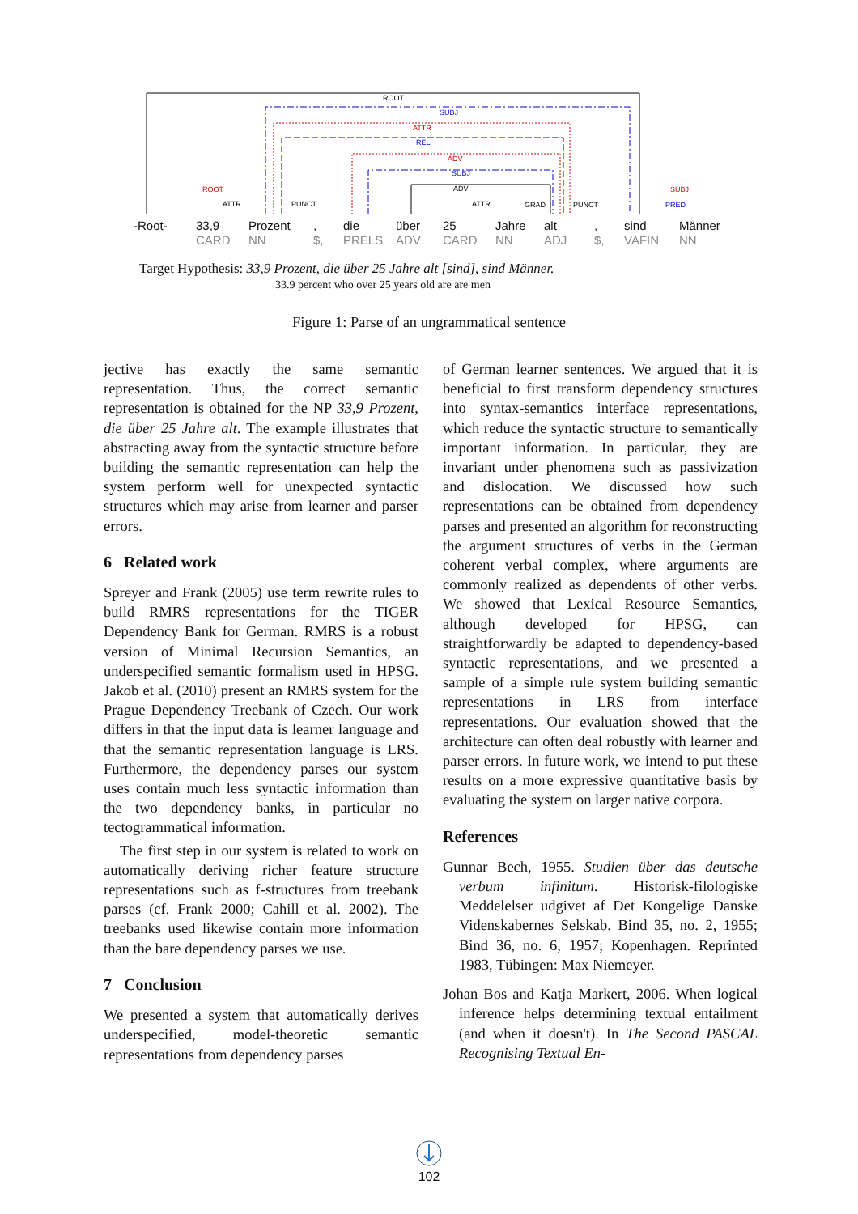ROOT
SUBJ
ATTR
REL
ADV
SUBJ
ADV
ROOT
SUBJ
ATTR
PUNCT
ATTR
GRAD
PUNCT
PRED
-Root- 33,9 CARD
Prozent NN
, $, die PRELS
über ADV
25 CARD Jahre NN
alt ADJ
, $, sind VAFIN
Männer NN
Target Hypothesis: 33,9 Prozent, die über 25 Jahre alt [sind], sind Männer.
33.9 percent who over 25 years old are are men
Figure 1: Parse of an ungrammatical sentence
jective has exactly the same semantic representation. Thus, the correct semantic representation is obtained for the NP 33,9 Prozent, die über 25 Jahre alt. The example illustrates that abstracting away from the syntactic structure before building the semantic representation can help the system perform well for unexpected syntactic structures which may arise from learner and parser errors.
6 Related work
Spreyer and Frank (2005) use term rewrite rules to build RMRS representations for the TIGER Dependency Bank for German. RMRS is a robust version of Minimal Recursion Semantics, an underspecified semantic formalism used in HPSG. Jakob et al. (2010) present an RMRS system for the Prague Dependency Treebank of Czech. Our work differs in that the input data is learner language and that the semantic representation language is LRS. Furthermore, the dependency parses our system uses contain much less syntactic information than the two dependency banks, in particular no tectogrammatical information.
The first step in our system is related to work on automatically deriving richer feature structure representations such as f-structures from treebank parses (cf. Frank 2000; Cahill et al. 2002). The treebanks used likewise contain more information than the bare dependency parses we use.
7 Conclusion
We presented a system that automatically derives underspecified, model-theoretic semantic representations from dependency parses
of German learner sentences. We argued that it is beneficial to first transform dependency structures into syntax-semantics interface representations, which reduce the syntactic structure to semantically important information. In particular, they are invariant under phenomena such as passivization and dislocation. We discussed how such representations can be obtained from dependency parses and presented an algorithm for reconstructing the argument structures of verbs in the German coherent verbal complex, where arguments are commonly realized as dependents of other verbs. We showed that Lexical Resource Semantics, although developed for HPSG, can straightforwardly be adapted to dependency-based syntactic representations, and we presented a sample of a simple rule system building semantic representations in LRS from interface representations. Our evaluation showed that the architecture can often deal robustly with learner and parser errors. In future work, we intend to put these results on a more expressive quantitative basis by evaluating the system on larger native corpora.
References
Gunnar Bech, 1955. Studien über das deutsche verbum infinitum. Historisk-filologiske Meddelelser udgivet af Det Kongelige Danske Videnskabernes Selskab. Bind 35, no. 2, 1955; Bind 36, no. 6, 1957; Kopenhagen. Reprinted 1983, Tübingen: Max Niemeyer.
Johan Bos and Katja Markert, 2006. When logical inference helps determining textual entailment (and when it doesn't). In The Second PASCAL Recognising Textual En-
102